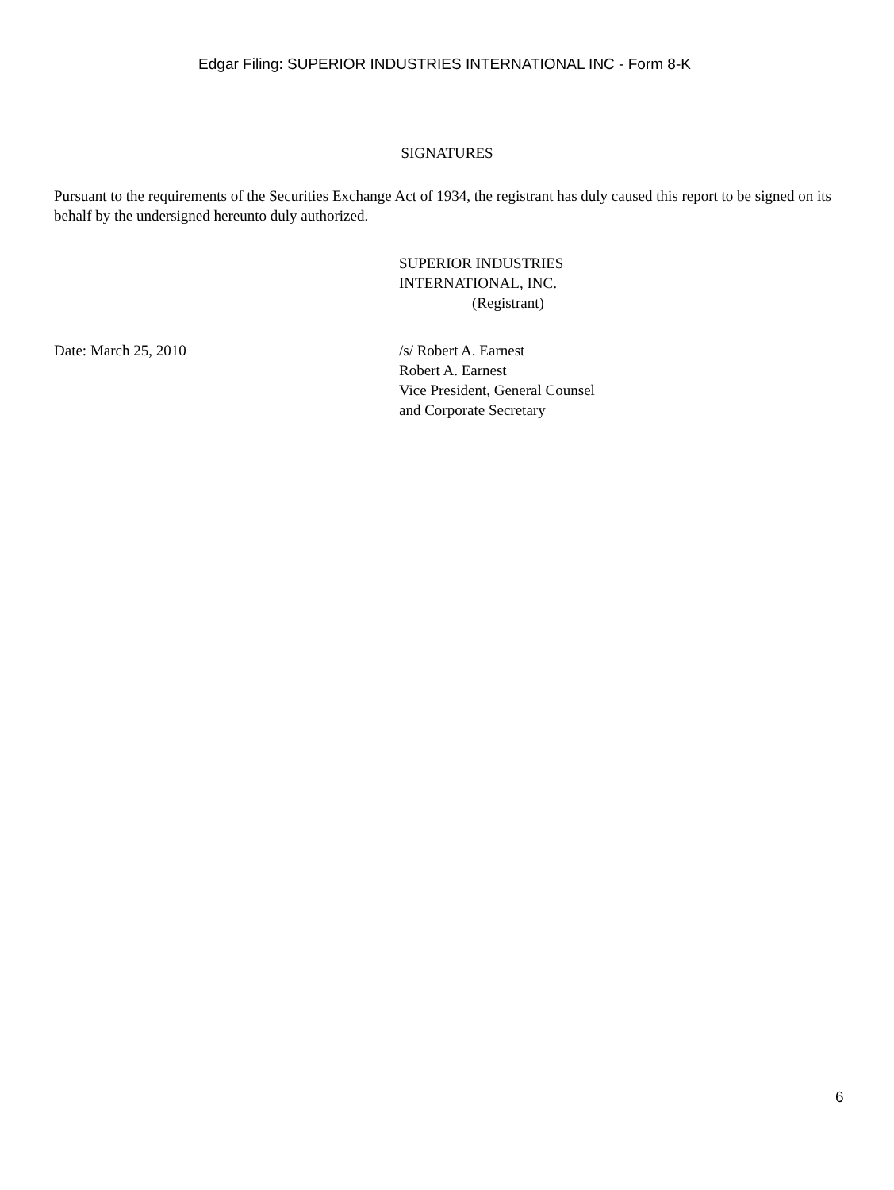Edgar Filing: SUPERIOR INDUSTRIES INTERNATIONAL INC - Form 8-K
SIGNATURES
Pursuant to the requirements of the Securities Exchange Act of 1934, the registrant has duly caused this report to be signed on its behalf by the undersigned hereunto duly authorized.
SUPERIOR INDUSTRIES
INTERNATIONAL, INC.
(Registrant)
Date: March 25, 2010 /s/ Robert A. Earnest
Robert A. Earnest
Vice President, General Counsel
and Corporate Secretary
6